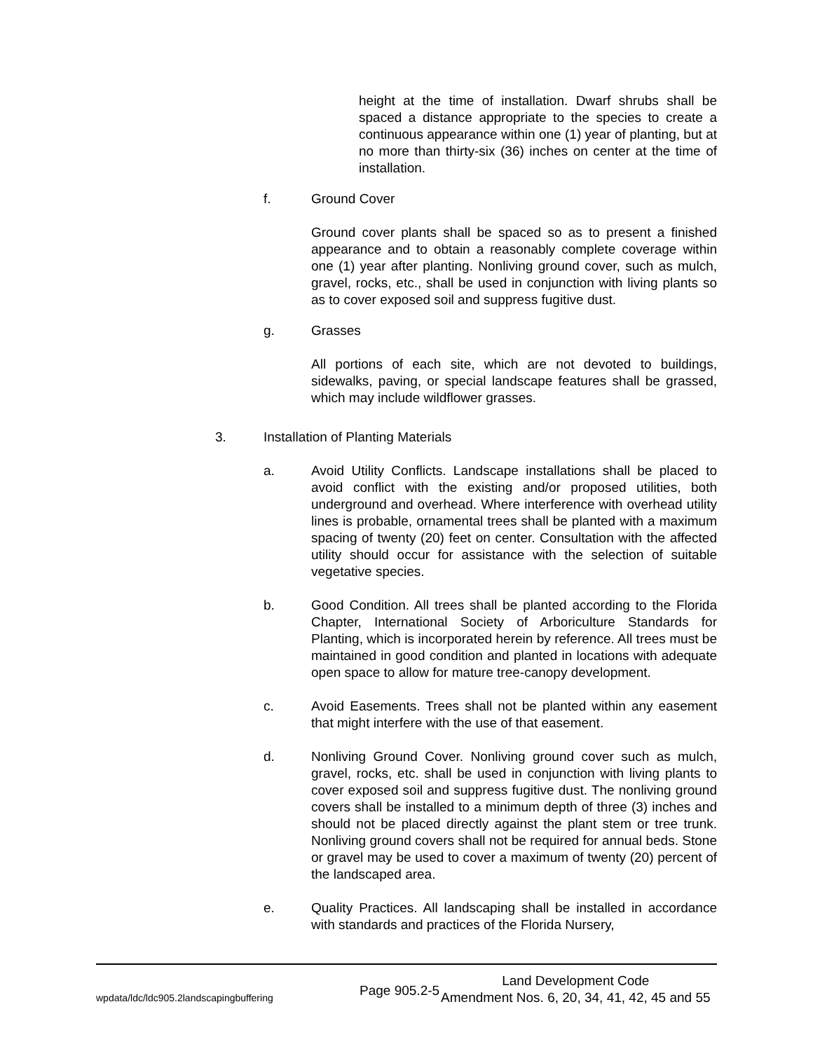height at the time of installation. Dwarf shrubs shall be spaced a distance appropriate to the species to create a continuous appearance within one (1) year of planting, but at no more than thirty-six (36) inches on center at the time of installation.
f. Ground Cover
Ground cover plants shall be spaced so as to present a finished appearance and to obtain a reasonably complete coverage within one (1) year after planting. Nonliving ground cover, such as mulch, gravel, rocks, etc., shall be used in conjunction with living plants so as to cover exposed soil and suppress fugitive dust.
g. Grasses
All portions of each site, which are not devoted to buildings, sidewalks, paving, or special landscape features shall be grassed, which may include wildflower grasses.
3. Installation of Planting Materials
a. Avoid Utility Conflicts. Landscape installations shall be placed to avoid conflict with the existing and/or proposed utilities, both underground and overhead. Where interference with overhead utility lines is probable, ornamental trees shall be planted with a maximum spacing of twenty (20) feet on center. Consultation with the affected utility should occur for assistance with the selection of suitable vegetative species.
b. Good Condition. All trees shall be planted according to the Florida Chapter, International Society of Arboriculture Standards for Planting, which is incorporated herein by reference. All trees must be maintained in good condition and planted in locations with adequate open space to allow for mature tree-canopy development.
c. Avoid Easements. Trees shall not be planted within any easement that might interfere with the use of that easement.
d. Nonliving Ground Cover. Nonliving ground cover such as mulch, gravel, rocks, etc. shall be used in conjunction with living plants to cover exposed soil and suppress fugitive dust. The nonliving ground covers shall be installed to a minimum depth of three (3) inches and should not be placed directly against the plant stem or tree trunk. Nonliving ground covers shall not be required for annual beds. Stone or gravel may be used to cover a maximum of twenty (20) percent of the landscaped area.
e. Quality Practices. All landscaping shall be installed in accordance with standards and practices of the Florida Nursery,
wpdata/ldc/ldc905.2landscapingbuffering Page 905.2-5 Land Development Code
Amendment Nos. 6, 20, 34, 41, 42, 45 and 55